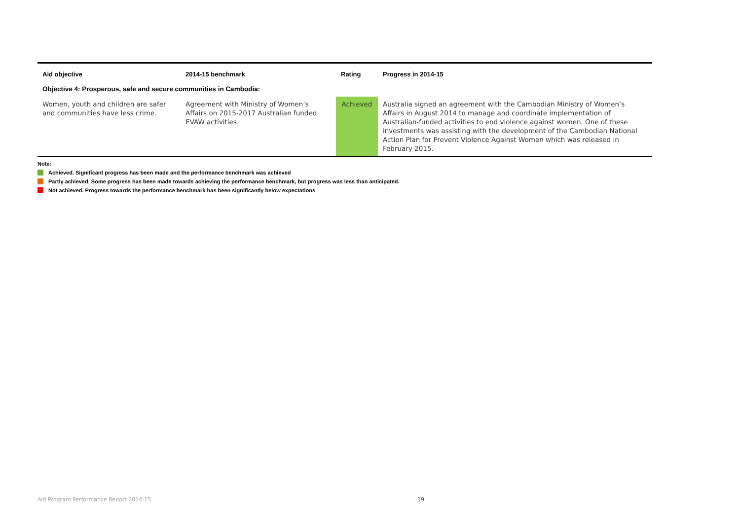| Aid objective | 2014-15 benchmark | Rating | Progress in 2014-15 |
| --- | --- | --- | --- |
| Objective 4: Prosperous, safe and secure communities in Cambodia: | | | |
| Women, youth and children are safer and communities have less crime. | Agreement with Ministry of Women’s Affairs on 2015-2017 Australian funded EVAW activities. | Achieved | Australia signed an agreement with the Cambodian Ministry of Women’s Affairs in August 2014 to manage and coordinate implementation of Australian-funded activities to end violence against women. One of these investments was assisting with the development of the Cambodian National Action Plan for Prevent Violence Against Women which was released in February 2015. |
Note:
Achieved. Significant progress has been made and the performance benchmark was achieved
Partly achieved. Some progress has been made towards achieving the performance benchmark, but progress was less than anticipated.
Not achieved. Progress towards the performance benchmark has been significantly below expectations
Aid Program Performance Report 2014-15 19